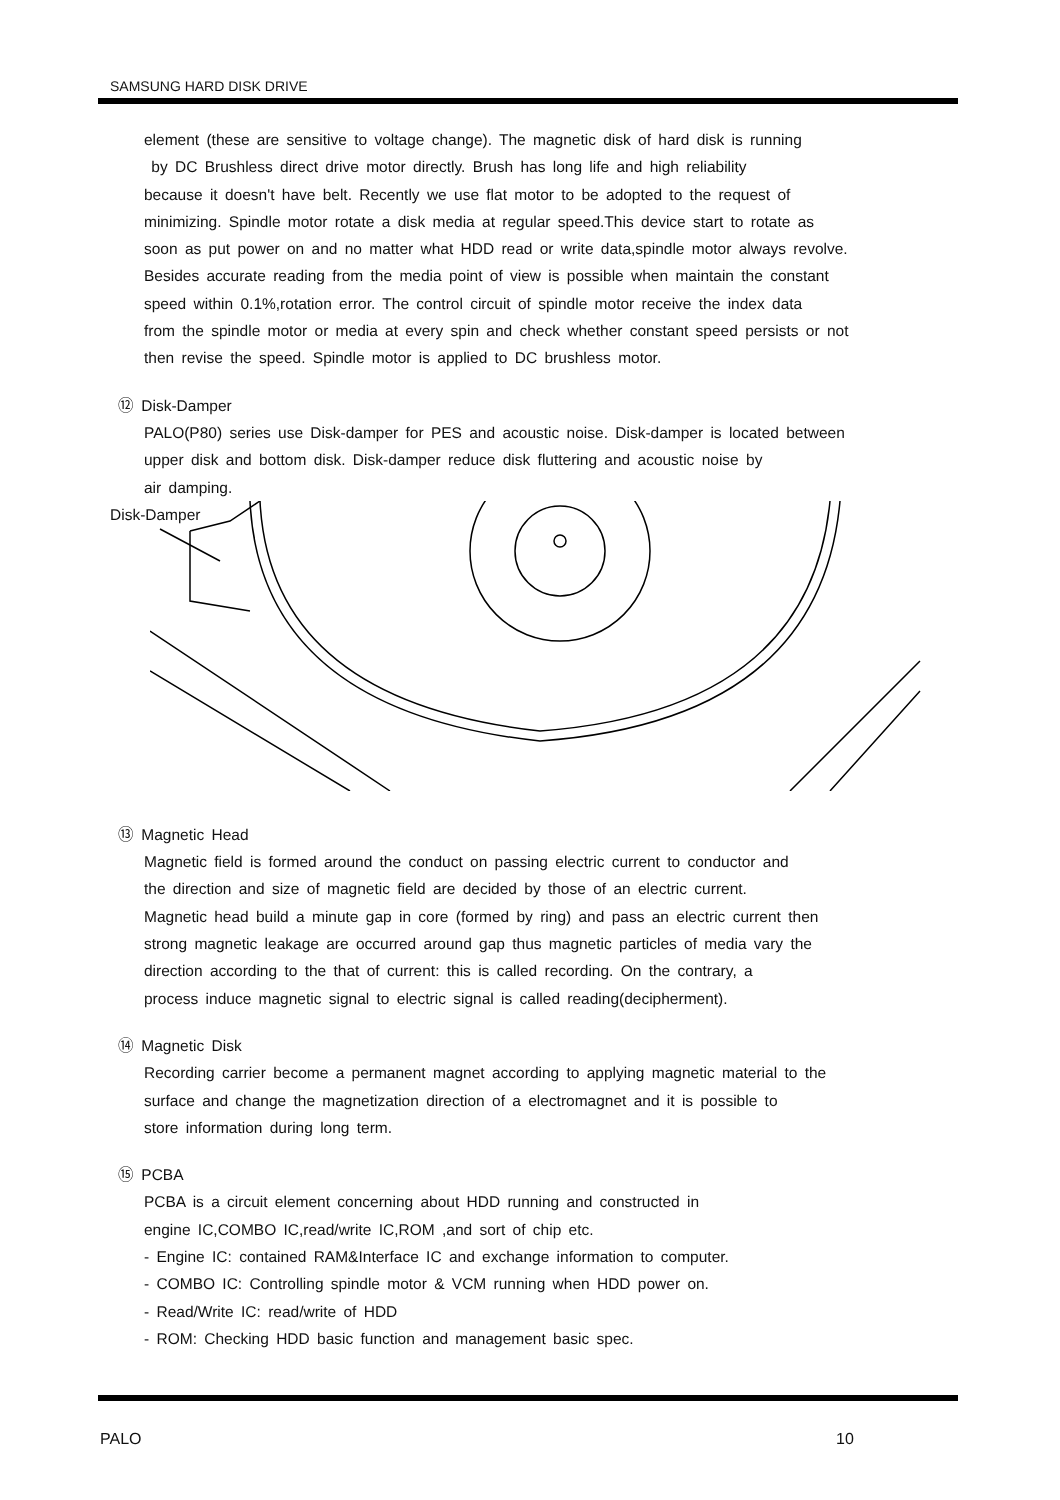SAMSUNG HARD DISK DRIVE
element (these are sensitive to voltage change). The magnetic disk of hard disk is running
by DC Brushless direct drive motor directly. Brush has long life and high reliability
because it doesn't have belt. Recently we use flat motor to be adopted to the request of
minimizing. Spindle motor rotate a disk media at regular speed.This device start to rotate as
soon as put power on and no matter what HDD read or write data,spindle motor always revolve.
Besides accurate reading from the media point of view is possible when maintain the constant
speed within 0.1%,rotation error. The control circuit of spindle motor receive the index data
from the spindle motor or media at every spin and check whether constant speed persists or not
then revise the speed. Spindle motor is applied to DC brushless motor.
⑫ Disk-Damper
PALO(P80) series use Disk-damper for PES and acoustic noise. Disk-damper is located between
upper disk and bottom disk. Disk-damper reduce disk fluttering and acoustic noise by
air damping.
Disk-Damper
⑬ Magnetic Head
Magnetic field is formed around the conduct on passing electric current to conductor and
the direction and size of magnetic field are decided by those of an electric current.
Magnetic head build a minute gap in core (formed by ring) and pass an electric current then
strong magnetic leakage are occurred around gap thus magnetic particles of media vary the
direction according to the that of current: this is called recording. On the contrary, a
process induce magnetic signal to electric signal is called reading(decipherment).
⑭ Magnetic Disk
Recording carrier become a permanent magnet according to applying magnetic material to the
surface and change the magnetization direction of a electromagnet and it is possible to
store information during long term.
⑮ PCBA
PCBA is a circuit element concerning about HDD running and constructed in
engine IC,COMBO IC,read/write IC,ROM ,and sort of chip etc.
- Engine IC: contained RAM&Interface IC and exchange information to computer.
- COMBO IC: Controlling spindle motor & VCM running when HDD power on.
- Read/Write IC: read/write of HDD
- ROM: Checking HDD basic function and management basic spec.
PALO 10